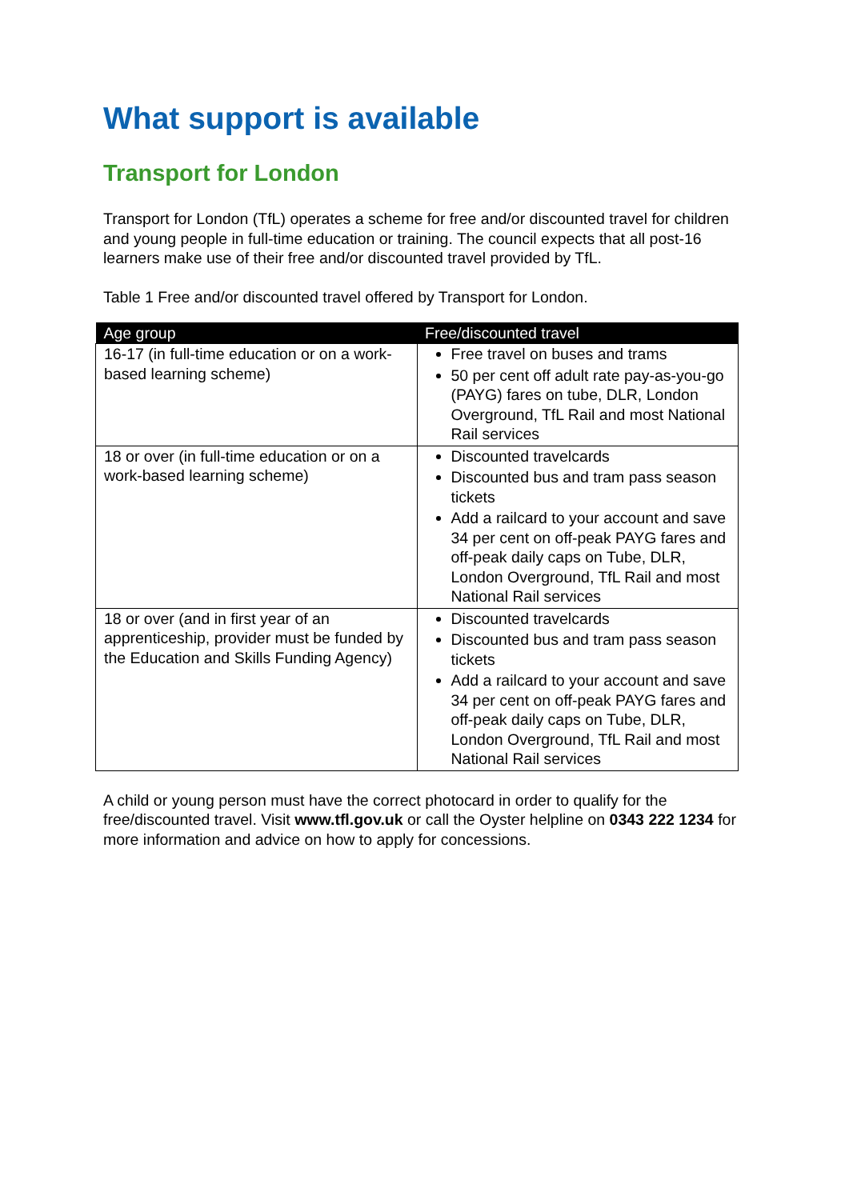What support is available
Transport for London
Transport for London (TfL) operates a scheme for free and/or discounted travel for children and young people in full-time education or training. The council expects that all post-16 learners make use of their free and/or discounted travel provided by TfL.
Table 1 Free and/or discounted travel offered by Transport for London.
| Age group | Free/discounted travel |
| --- | --- |
| 16-17 (in full-time education or on a work-based learning scheme) | Free travel on buses and trams 50 per cent off adult rate pay-as-you-go (PAYG) fares on tube, DLR, London Overground, TfL Rail and most National Rail services |
| 18 or over (in full-time education or on a work-based learning scheme) | Discounted travelcards Discounted bus and tram pass season tickets Add a railcard to your account and save 34 per cent on off-peak PAYG fares and off-peak daily caps on Tube, DLR, London Overground, TfL Rail and most National Rail services |
| 18 or over (and in first year of an apprenticeship, provider must be funded by the Education and Skills Funding Agency) | Discounted travelcards Discounted bus and tram pass season tickets Add a railcard to your account and save 34 per cent on off-peak PAYG fares and off-peak daily caps on Tube, DLR, London Overground, TfL Rail and most National Rail services |
A child or young person must have the correct photocard in order to qualify for the free/discounted travel. Visit www.tfl.gov.uk or call the Oyster helpline on 0343 222 1234 for more information and advice on how to apply for concessions.